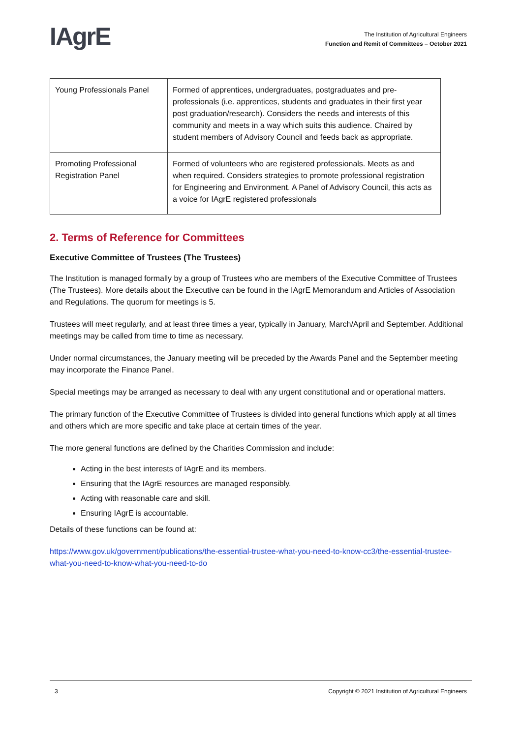IAgrE
The Institution of Agricultural Engineers
Function and Remit of Committees – October 2021
| Young Professionals Panel | Formed of apprentices, undergraduates, postgraduates and pre-professionals (i.e. apprentices, students and graduates in their first year post graduation/research). Considers the needs and interests of this community and meets in a way which suits this audience. Chaired by student members of Advisory Council and feeds back as appropriate. |
| Promoting Professional Registration Panel | Formed of volunteers who are registered professionals. Meets as and when required. Considers strategies to promote professional registration for Engineering and Environment. A Panel of Advisory Council, this acts as a voice for IAgrE registered professionals |
2. Terms of Reference for Committees
Executive Committee of Trustees (The Trustees)
The Institution is managed formally by a group of Trustees who are members of the Executive Committee of Trustees (The Trustees). More details about the Executive can be found in the IAgrE Memorandum and Articles of Association and Regulations. The quorum for meetings is 5.
Trustees will meet regularly, and at least three times a year, typically in January, March/April and September. Additional meetings may be called from time to time as necessary.
Under normal circumstances, the January meeting will be preceded by the Awards Panel and the September meeting may incorporate the Finance Panel.
Special meetings may be arranged as necessary to deal with any urgent constitutional and or operational matters.
The primary function of the Executive Committee of Trustees is divided into general functions which apply at all times and others which are more specific and take place at certain times of the year.
The more general functions are defined by the Charities Commission and include:
Acting in the best interests of IAgrE and its members.
Ensuring that the IAgrE resources are managed responsibly.
Acting with reasonable care and skill.
Ensuring IAgrE is accountable.
Details of these functions can be found at:
https://www.gov.uk/government/publications/the-essential-trustee-what-you-need-to-know-cc3/the-essential-trustee-what-you-need-to-know-what-you-need-to-do
3 Copyright © 2021 Institution of Agricultural Engineers